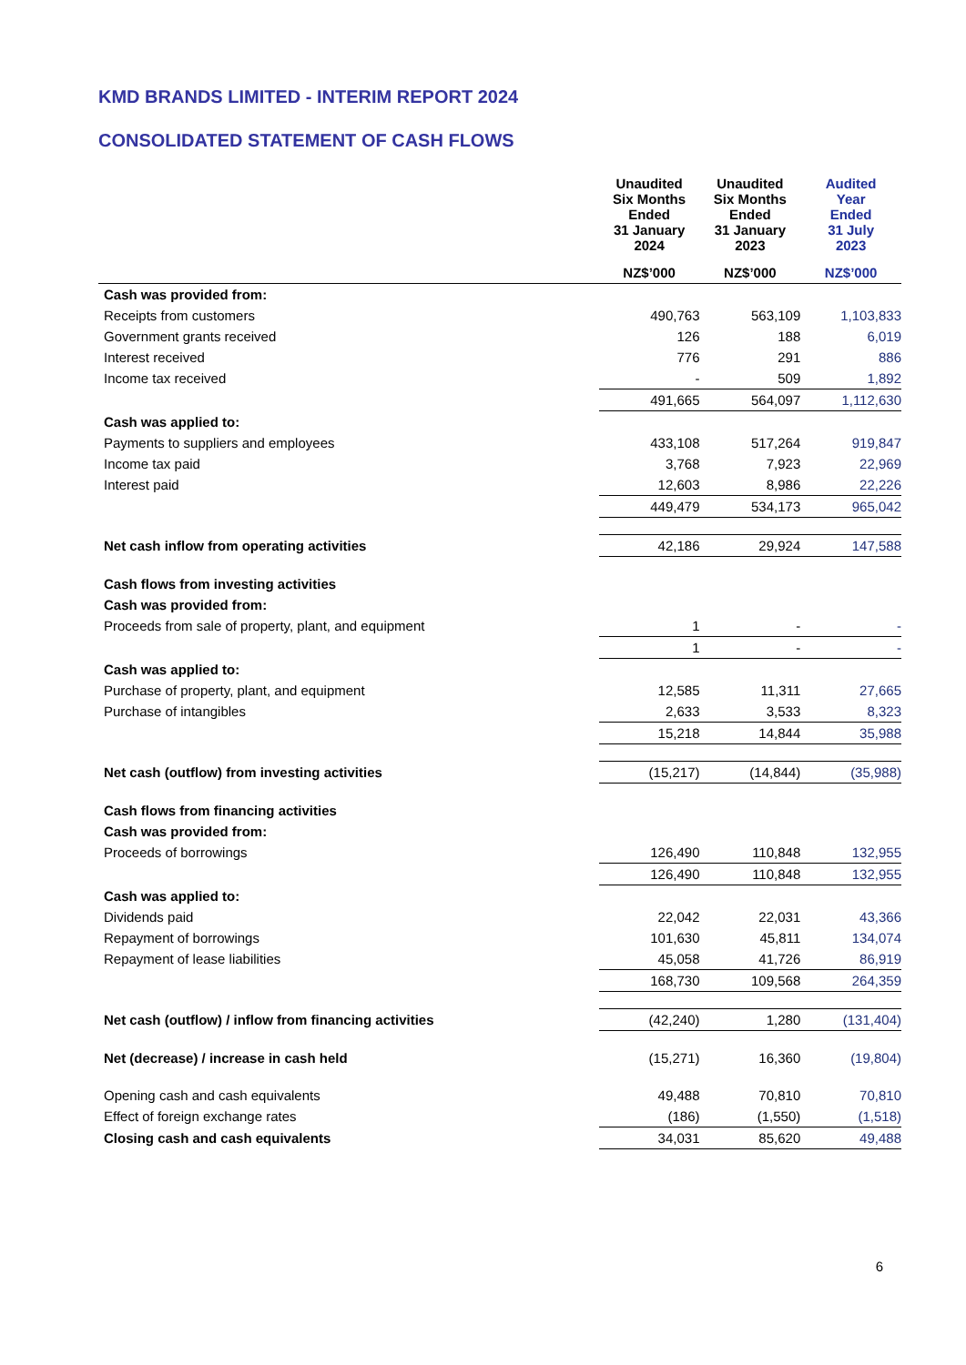KMD BRANDS LIMITED - INTERIM REPORT 2024
CONSOLIDATED STATEMENT OF CASH FLOWS
| | Unaudited Six Months Ended 31 January 2024 | Unaudited Six Months Ended 31 January 2023 | Audited Year Ended 31 July 2023 |
| --- | --- | --- | --- |
| | NZ$’000 | NZ$’000 | NZ$’000 |
| Cash was provided from: | | | |
| Receipts from customers | 490,763 | 563,109 | 1,103,833 |
| Government grants received | 126 | 188 | 6,019 |
| Interest received | 776 | 291 | 886 |
| Income tax received | - | 509 | 1,892 |
| | 491,665 | 564,097 | 1,112,630 |
| Cash was applied to: | | | |
| Payments to suppliers and employees | 433,108 | 517,264 | 919,847 |
| Income tax paid | 3,768 | 7,923 | 22,969 |
| Interest paid | 12,603 | 8,986 | 22,226 |
| | 449,479 | 534,173 | 965,042 |
| Net cash inflow from operating activities | 42,186 | 29,924 | 147,588 |
| Cash flows from investing activities | | | |
| Cash was provided from: | | | |
| Proceeds from sale of property, plant, and equipment | 1 | - | - |
| | 1 | - | - |
| Cash was applied to: | | | |
| Purchase of property, plant, and equipment | 12,585 | 11,311 | 27,665 |
| Purchase of intangibles | 2,633 | 3,533 | 8,323 |
| | 15,218 | 14,844 | 35,988 |
| Net cash (outflow) from investing activities | (15,217) | (14,844) | (35,988) |
| Cash flows from financing activities | | | |
| Cash was provided from: | | | |
| Proceeds of borrowings | 126,490 | 110,848 | 132,955 |
| | 126,490 | 110,848 | 132,955 |
| Cash was applied to: | | | |
| Dividends paid | 22,042 | 22,031 | 43,366 |
| Repayment of borrowings | 101,630 | 45,811 | 134,074 |
| Repayment of lease liabilities | 45,058 | 41,726 | 86,919 |
| | 168,730 | 109,568 | 264,359 |
| Net cash (outflow) / inflow from financing activities | (42,240) | 1,280 | (131,404) |
| Net (decrease) / increase in cash held | (15,271) | 16,360 | (19,804) |
| Opening cash and cash equivalents | 49,488 | 70,810 | 70,810 |
| Effect of foreign exchange rates | (186) | (1,550) | (1,518) |
| Closing cash and cash equivalents | 34,031 | 85,620 | 49,488 |
6